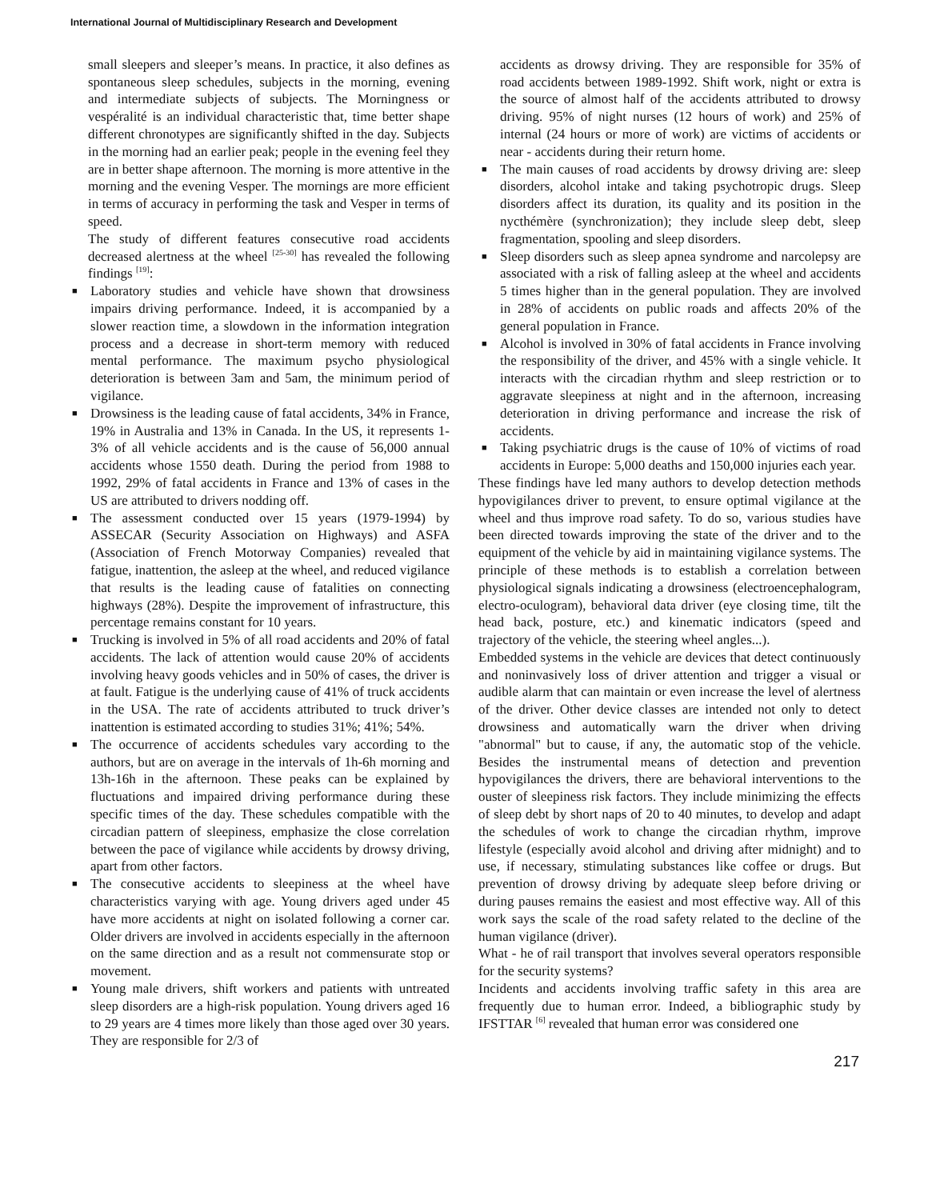International Journal of Multidisciplinary Research and Development
small sleepers and sleeper’s means. In practice, it also defines as spontaneous sleep schedules, subjects in the morning, evening and intermediate subjects of subjects. The Morningness or vespéralité is an individual characteristic that, time better shape different chronotypes are significantly shifted in the day. Subjects in the morning had an earlier peak; people in the evening feel they are in better shape afternoon. The morning is more attentive in the morning and the evening Vesper. The mornings are more efficient in terms of accuracy in performing the task and Vesper in terms of speed.
The study of different features consecutive road accidents decreased alertness at the wheel <sup>[25-30]</sup> has revealed the following findings <sup>[19]</sup>:
■ Laboratory studies and vehicle have shown that drowsiness impairs driving performance. Indeed, it is accompanied by a slower reaction time, a slowdown in the information integration process and a decrease in short-term memory with reduced mental performance. The maximum psycho physiological deterioration is between 3am and 5am, the minimum period of vigilance.
■ Drowsiness is the leading cause of fatal accidents, 34% in France, 19% in Australia and 13% in Canada. In the US, it represents 1-3% of all vehicle accidents and is the cause of 56,000 annual accidents whose 1550 death. During the period from 1988 to 1992, 29% of fatal accidents in France and 13% of cases in the US are attributed to drivers nodding off.
■ The assessment conducted over 15 years (1979-1994) by ASSECAR (Security Association on Highways) and ASFA (Association of French Motorway Companies) revealed that fatigue, inattention, the asleep at the wheel, and reduced vigilance that results is the leading cause of fatalities on connecting highways (28%). Despite the improvement of infrastructure, this percentage remains constant for 10 years.
■ Trucking is involved in 5% of all road accidents and 20% of fatal accidents. The lack of attention would cause 20% of accidents involving heavy goods vehicles and in 50% of cases, the driver is at fault. Fatigue is the underlying cause of 41% of truck accidents in the USA. The rate of accidents attributed to truck driver’s inattention is estimated according to studies 31%; 41%; 54%.
■ The occurrence of accidents schedules vary according to the authors, but are on average in the intervals of 1h-6h morning and 13h-16h in the afternoon. These peaks can be explained by fluctuations and impaired driving performance during these specific times of the day. These schedules compatible with the circadian pattern of sleepiness, emphasize the close correlation between the pace of vigilance while accidents by drowsy driving, apart from other factors.
■ The consecutive accidents to sleepiness at the wheel have characteristics varying with age. Young drivers aged under 45 have more accidents at night on isolated following a corner car. Older drivers are involved in accidents especially in the afternoon on the same direction and as a result not commensurate stop or movement.
■ Young male drivers, shift workers and patients with untreated sleep disorders are a high-risk population. Young drivers aged 16 to 29 years are 4 times more likely than those aged over 30 years. They are responsible for 2/3 of
accidents as drowsy driving. They are responsible for 35% of road accidents between 1989-1992. Shift work, night or extra is the source of almost half of the accidents attributed to drowsy driving. 95% of night nurses (12 hours of work) and 25% of internal (24 hours or more of work) are victims of accidents or near - accidents during their return home.
■ The main causes of road accidents by drowsy driving are: sleep disorders, alcohol intake and taking psychotropic drugs. Sleep disorders affect its duration, its quality and its position in the nycthémère (synchronization); they include sleep debt, sleep fragmentation, spooling and sleep disorders.
■ Sleep disorders such as sleep apnea syndrome and narcolepsy are associated with a risk of falling asleep at the wheel and accidents 5 times higher than in the general population. They are involved in 28% of accidents on public roads and affects 20% of the general population in France.
■ Alcohol is involved in 30% of fatal accidents in France involving the responsibility of the driver, and 45% with a single vehicle. It interacts with the circadian rhythm and sleep restriction or to aggravate sleepiness at night and in the afternoon, increasing deterioration in driving performance and increase the risk of accidents.
■ Taking psychiatric drugs is the cause of 10% of victims of road accidents in Europe: 5,000 deaths and 150,000 injuries each year.
These findings have led many authors to develop detection methods hypovigilances driver to prevent, to ensure optimal vigilance at the wheel and thus improve road safety. To do so, various studies have been directed towards improving the state of the driver and to the equipment of the vehicle by aid in maintaining vigilance systems. The principle of these methods is to establish a correlation between physiological signals indicating a drowsiness (electroencephalogram, electro-oculogram), behavioral data driver (eye closing time, tilt the head back, posture, etc.) and kinematic indicators (speed and trajectory of the vehicle, the steering wheel angles...).
Embedded systems in the vehicle are devices that detect continuously and noninvasively loss of driver attention and trigger a visual or audible alarm that can maintain or even increase the level of alertness of the driver. Other device classes are intended not only to detect drowsiness and automatically warn the driver when driving "abnormal" but to cause, if any, the automatic stop of the vehicle. Besides the instrumental means of detection and prevention hypovigilances the drivers, there are behavioral interventions to the ouster of sleepiness risk factors. They include minimizing the effects of sleep debt by short naps of 20 to 40 minutes, to develop and adapt the schedules of work to change the circadian rhythm, improve lifestyle (especially avoid alcohol and driving after midnight) and to use, if necessary, stimulating substances like coffee or drugs. But prevention of drowsy driving by adequate sleep before driving or during pauses remains the easiest and most effective way. All of this work says the scale of the road safety related to the decline of the human vigilance (driver).
What - he of rail transport that involves several operators responsible for the security systems?
Incidents and accidents involving traffic safety in this area are frequently due to human error. Indeed, a bibliographic study by IFSTTAR <sup>[6]</sup> revealed that human error was considered one
217